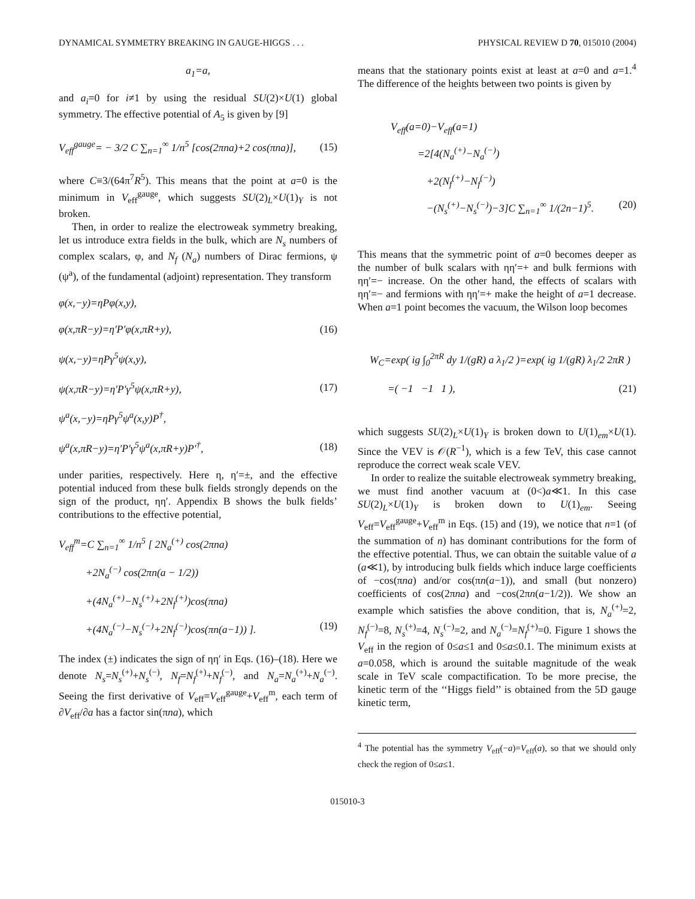DYNAMICAL SYMMETRY BREAKING IN GAUGE-HIGGS . . . PHYSICAL REVIEW D 70, 015010 (2004)
a<sub>1</sub>=a,
and a<sub>i</sub>=0 for i≠1 by using the residual SU(2)×U(1) global symmetry. The effective potential of A<sub>5</sub> is given by [9]
V<sub>eff</sub><sup>gauge</sup>= − 3/2 C ∑<sub>n=1</sub><sup>∞</sup> 1/n<sup>5</sup> [cos(2πna)+2 cos(πna)], (15)
where C≡3/(64π<sup>7</sup>R<sup>5</sup>). This means that the point at a=0 is the minimum in V<sub>eff</sub><sup>gauge</sup>, which suggests SU(2)<sub>L</sub>×U(1)<sub>Y</sub> is not broken.
Then, in order to realize the electroweak symmetry breaking, let us introduce extra fields in the bulk, which are N<sub>s</sub> numbers of complex scalars, φ, and N<sub>f</sub> (N<sub>a</sub>) numbers of Dirac fermions, ψ (ψ<sup>a</sup>), of the fundamental (adjoint) representation. They transform
φ(x,−y)=ηPφ(x,y),
φ(x,πR−y)=η′P′φ(x,πR+y), (16)
ψ(x,−y)=ηPγ<sup>5</sup>ψ(x,y),
ψ(x,πR−y)=η′P′γ<sup>5</sup>ψ(x,πR+y), (17)
ψ<sup>a</sup>(x,−y)=ηPγ<sup>5</sup>ψ<sup>a</sup>(x,y)P<sup>†</sup>,
ψ<sup>a</sup>(x,πR−y)=η′P′γ<sup>5</sup>ψ<sup>a</sup>(x,πR+y)P′<sup>†</sup>, (18)
under parities, respectively. Here η, η′=±, and the effective potential induced from these bulk fields strongly depends on the sign of the product, ηη′. Appendix B shows the bulk fields’ contributions to the effective potential,
V<sub>eff</sub><sup>m</sup>=C ∑<sub>n=1</sub><sup>∞</sup> 1/n<sup>5</sup> [ 2N<sub>a</sub><sup>(+)</sup> cos(2πna)
+2N<sub>a</sub><sup>(−)</sup> cos(2πn(a − 1/2))
+(4N<sub>a</sub><sup>(+)</sup>−N<sub>s</sub><sup>(+)</sup>+2N<sub>f</sub><sup>(+)</sup>)cos(πna)
+(4N<sub>a</sub><sup>(−)</sup>−N<sub>s</sub><sup>(−)</sup>+2N<sub>f</sub><sup>(−)</sup>)cos(πn(a−1)) ]. (19)
The index (±) indicates the sign of ηη′ in Eqs. (16)–(18). Here we denote N<sub>s</sub>=N<sub>s</sub><sup>(+)</sup>+N<sub>s</sub><sup>(−)</sup>, N<sub>f</sub>=N<sub>f</sub><sup>(+)</sup>+N<sub>f</sub><sup>(−)</sup>, and N<sub>a</sub>=N<sub>a</sub><sup>(+)</sup>+N<sub>a</sub><sup>(−)</sup>. Seeing the first derivative of V<sub>eff</sub>=V<sub>eff</sub><sup>gauge</sup>+V<sub>eff</sub><sup>m</sup>, each term of ∂V<sub>eff</sub>/∂a has a factor sin(πna), which
means that the stationary points exist at least at a=0 and a=1.<sup>4</sup> The difference of the heights between two points is given by
V<sub>eff</sub>(a=0)−V<sub>eff</sub>(a=1)
=2[4(N<sub>a</sub><sup>(+)</sup>−N<sub>a</sub><sup>(−)</sup>)
+2(N<sub>f</sub><sup>(+)</sup>−N<sub>f</sub><sup>(−)</sup>)
−(N<sub>s</sub><sup>(+)</sup>−N<sub>s</sub><sup>(−)</sup>)−3]C ∑<sub>n=1</sub><sup>∞</sup> 1/(2n−1)<sup>5</sup>. (20)
This means that the symmetric point of a=0 becomes deeper as the number of bulk scalars with ηη′=+ and bulk fermions with ηη′=− increase. On the other hand, the effects of scalars with ηη′=− and fermions with ηη′=+ make the height of a=1 decrease. When a=1 point becomes the vacuum, the Wilson loop becomes
W<sub>C</sub>=exp( ig ∫<sub>0</sub><sup>2πR</sup> dy 1/(gR) a λ<sub>1</sub>/2 )=exp( ig 1/(gR) λ<sub>1</sub>/2 2πR )
=( −1 −1 1 ), (21)
which suggests SU(2)<sub>L</sub>×U(1)<sub>Y</sub> is broken down to U(1)<sub>em</sub>×U(1). Since the VEV is 𝒪(R<sup>−1</sup>), which is a few TeV, this case cannot reproduce the correct weak scale VEV.
In order to realize the suitable electroweak symmetry breaking, we must find another vacuum at (0<)a≪1. In this case SU(2)<sub>L</sub>×U(1)<sub>Y</sub> is broken down to U(1)<sub>em</sub>. Seeing V<sub>eff</sub>=V<sub>eff</sub><sup>gauge</sup>+V<sub>eff</sub><sup>m</sup> in Eqs. (15) and (19), we notice that n=1 (of the summation of n) has dominant contributions for the form of the effective potential. Thus, we can obtain the suitable value of a (a≪1), by introducing bulk fields which induce large coefficients of −cos(πna) and/or cos(πn(a−1)), and small (but nonzero) coefficients of cos(2πna) and −cos(2πn(a−1/2)). We show an example which satisfies the above condition, that is, N<sub>a</sub><sup>(+)</sup>=2, N<sub>f</sub><sup>(−)</sup>=8, N<sub>s</sub><sup>(+)</sup>=4, N<sub>s</sub><sup>(−)</sup>=2, and N<sub>a</sub><sup>(−)</sup>=N<sub>f</sub><sup>(+)</sup>=0. Figure 1 shows the V<sub>eff</sub> in the region of 0≤a≤1 and 0≤a≤0.1. The minimum exists at a=0.058, which is around the suitable magnitude of the weak scale in TeV scale compactification. To be more precise, the kinetic term of the ‘‘Higgs field’’ is obtained from the 5D gauge kinetic term,
<sup>4</sup> The potential has the symmetry V<sub>eff</sub>(−a)=V<sub>eff</sub>(a), so that we should only check the region of 0≤a≤1.
015010-3